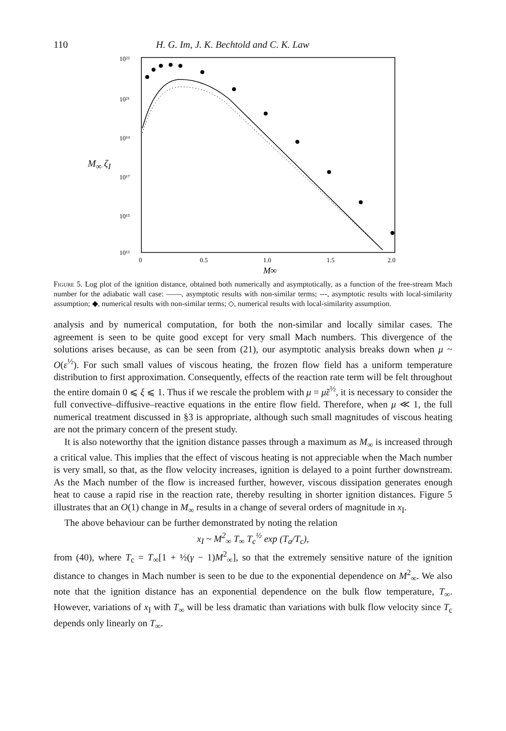110 H. G. Im, J. K. Bechtold and C. K. Law
M<sub>∞</sub> ζ<sub>I</sub>
10²³
10²¹
10¹⁹
10¹⁷
10¹⁵
10¹³
0
0.5
1.0
1.5
2.0
M∞
Figure 5. Log plot of the ignition distance, obtained both numerically and asymptotically, as a function of the free-stream Mach number for the adiabatic wall case: ——, asymptotic results with non-similar terms; ---, asymptotic results with local-similarity assumption; ◆, numerical results with non-similar terms; ◇, numerical results with local-similarity assumption.
analysis and by numerical computation, for both the non-similar and locally similar cases. The agreement is seen to be quite good except for very small Mach numbers. This divergence of the solutions arises because, as can be seen from (21), our asymptotic analysis breaks down when μ ~ O(ε<sup>½</sup>). For such small values of viscous heating, the frozen flow field has a uniform temperature distribution to first approximation. Consequently, effects of the reaction rate term will be felt throughout the entire domain 0 ⩽ ξ ⩽ 1. Thus if we rescale the problem with μ = μ̃ε<sup>½</sup>, it is necessary to consider the full convective–diffusive–reactive equations in the entire flow field. Therefore, when μ ≪ 1, the full numerical treatment discussed in §3 is appropriate, although such small magnitudes of viscous heating are not the primary concern of the present study.
It is also noteworthy that the ignition distance passes through a maximum as M<sub>∞</sub> is increased through a critical value. This implies that the effect of viscous heating is not appreciable when the Mach number is very small, so that, as the flow velocity increases, ignition is delayed to a point further downstream. As the Mach number of the flow is increased further, however, viscous dissipation generates enough heat to cause a rapid rise in the reaction rate, thereby resulting in shorter ignition distances. Figure 5 illustrates that an O(1) change in M<sub>∞</sub> results in a change of several orders of magnitude in x<sub>I</sub>.
The above behaviour can be further demonstrated by noting the relation
x<sub>I</sub> ~ M<sup>2</sup><sub>∞</sub> T<sub>∞</sub> T<sub>c</sub><sup>½</sup> exp (T<sub>a</sub>/T<sub>c</sub>),
from (40), where T<sub>c</sub> = T<sub>∞</sub>[1 + ½(γ − 1)M<sup>2</sup><sub>∞</sub>], so that the extremely sensitive nature of the ignition distance to changes in Mach number is seen to be due to the exponential dependence on M<sup>2</sup><sub>∞</sub>. We also note that the ignition distance has an exponential dependence on the bulk flow temperature, T<sub>∞</sub>. However, variations of x<sub>I</sub> with T<sub>∞</sub> will be less dramatic than variations with bulk flow velocity since T<sub>c</sub> depends only linearly on T<sub>∞</sub>.